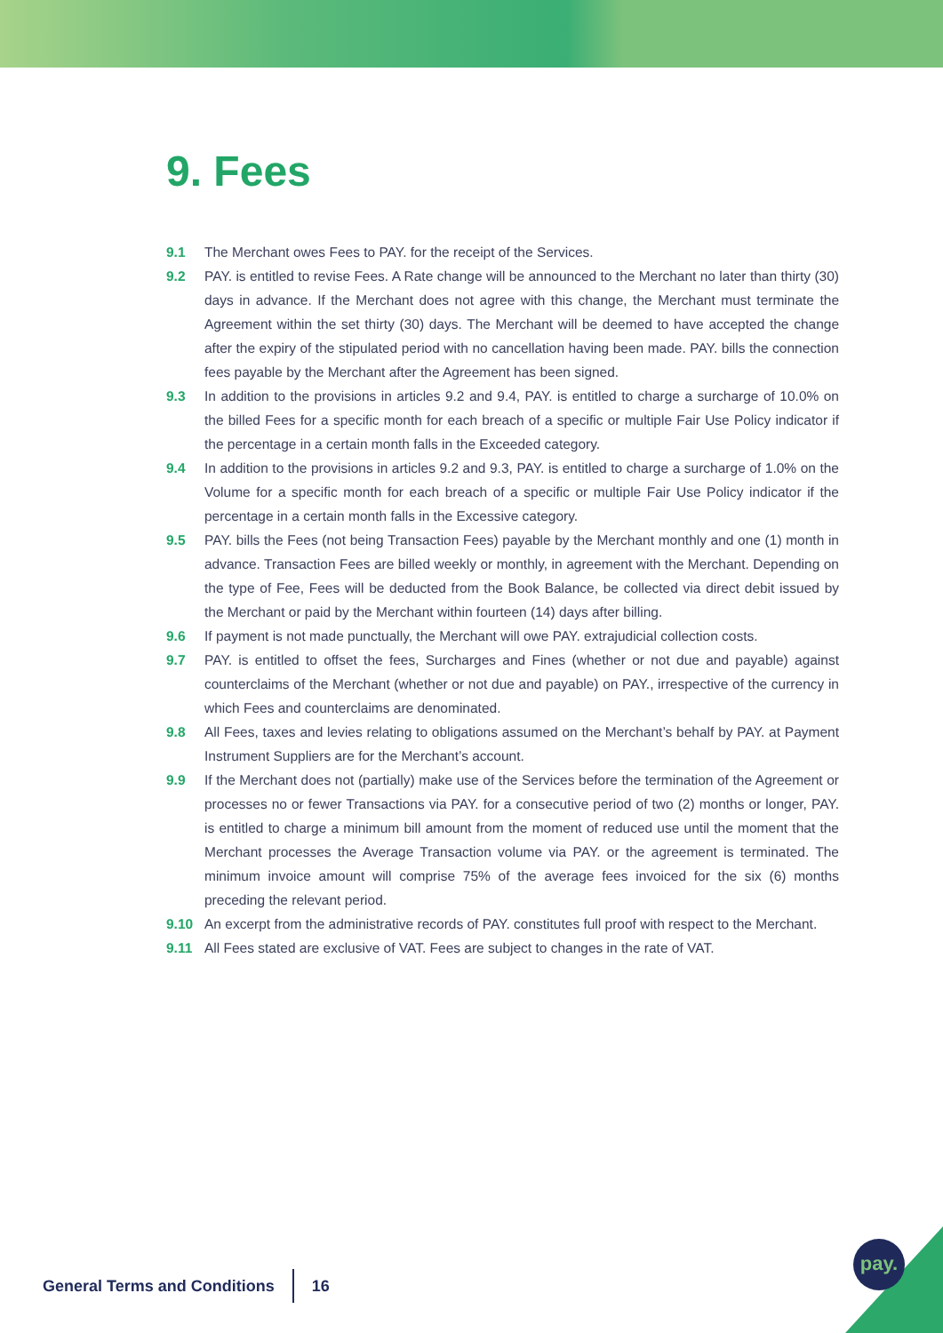9. Fees
9.1 The Merchant owes Fees to PAY. for the receipt of the Services.
9.2 PAY. is entitled to revise Fees. A Rate change will be announced to the Merchant no later than thirty (30) days in advance. If the Merchant does not agree with this change, the Merchant must terminate the Agreement within the set thirty (30) days. The Merchant will be deemed to have accepted the change after the expiry of the stipulated period with no cancellation having been made. PAY. bills the connection fees payable by the Merchant after the Agreement has been signed.
9.3 In addition to the provisions in articles 9.2 and 9.4, PAY. is entitled to charge a surcharge of 10.0% on the billed Fees for a specific month for each breach of a specific or multiple Fair Use Policy indicator if the percentage in a certain month falls in the Exceeded category.
9.4 In addition to the provisions in articles 9.2 and 9.3, PAY. is entitled to charge a surcharge of 1.0% on the Volume for a specific month for each breach of a specific or multiple Fair Use Policy indicator if the percentage in a certain month falls in the Excessive category.
9.5 PAY. bills the Fees (not being Transaction Fees) payable by the Merchant monthly and one (1) month in advance. Transaction Fees are billed weekly or monthly, in agreement with the Merchant. Depending on the type of Fee, Fees will be deducted from the Book Balance, be collected via direct debit issued by the Merchant or paid by the Merchant within fourteen (14) days after billing.
9.6 If payment is not made punctually, the Merchant will owe PAY. extrajudicial collection costs.
9.7 PAY. is entitled to offset the fees, Surcharges and Fines (whether or not due and payable) against counterclaims of the Merchant (whether or not due and payable) on PAY., irrespective of the currency in which Fees and counterclaims are denominated.
9.8 All Fees, taxes and levies relating to obligations assumed on the Merchant’s behalf by PAY. at Payment Instrument Suppliers are for the Merchant’s account.
9.9 If the Merchant does not (partially) make use of the Services before the termination of the Agreement or processes no or fewer Transactions via PAY. for a consecutive period of two (2) months or longer, PAY. is entitled to charge a minimum bill amount from the moment of reduced use until the moment that the Merchant processes the Average Transaction volume via PAY. or the agreement is terminated. The minimum invoice amount will comprise 75% of the average fees invoiced for the six (6) months preceding the relevant period.
9.10 An excerpt from the administrative records of PAY. constitutes full proof with respect to the Merchant.
9.11 All Fees stated are exclusive of VAT. Fees are subject to changes in the rate of VAT.
General Terms and Conditions 16
pay.